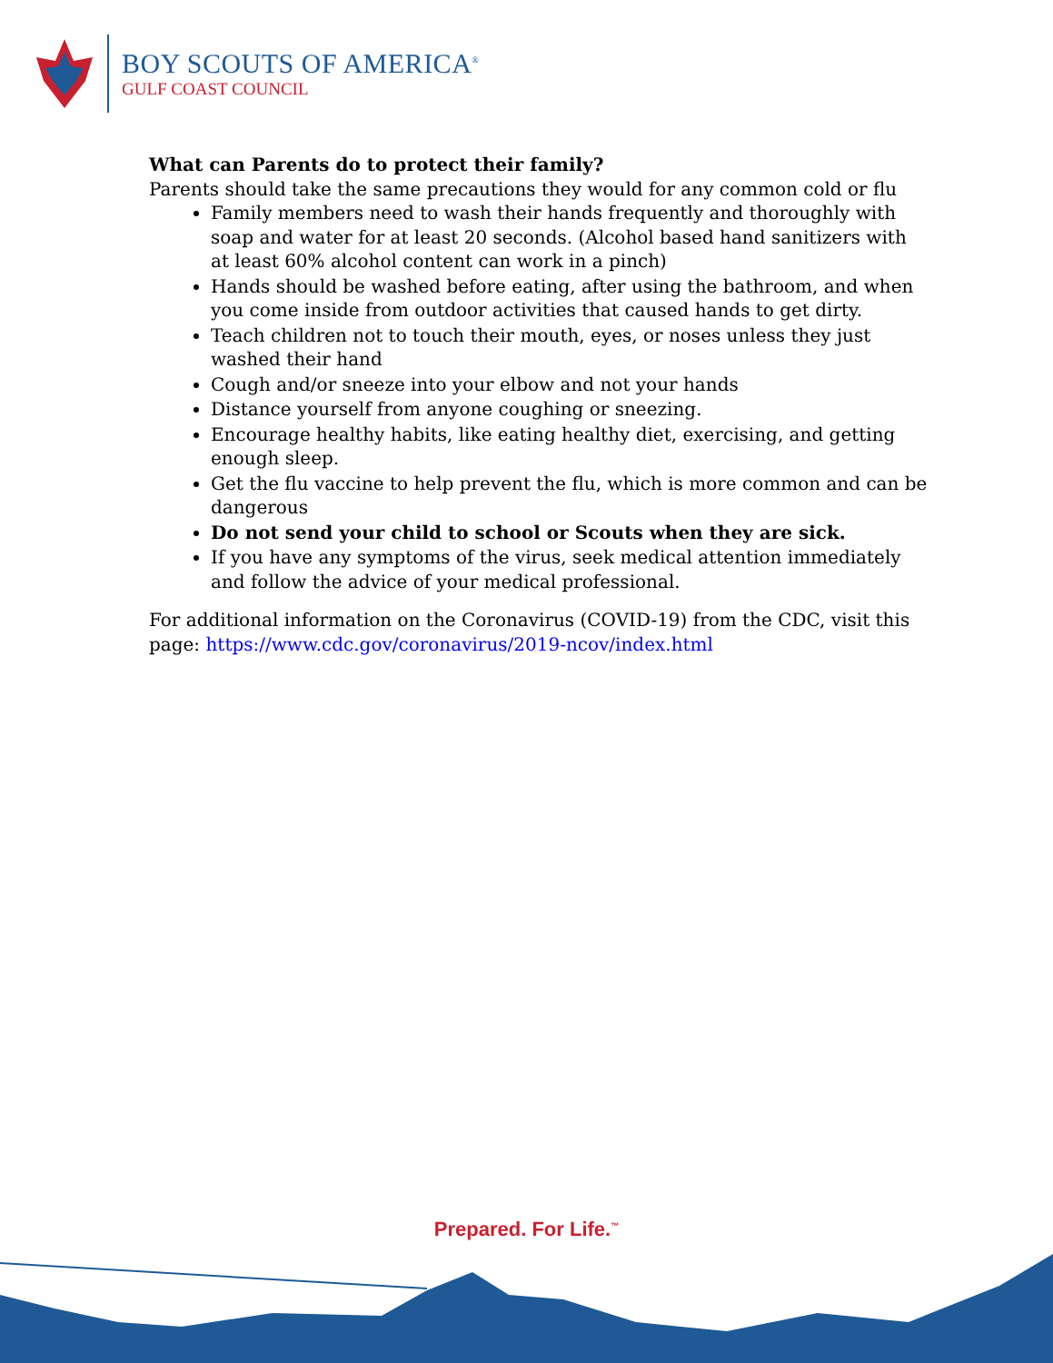BOY SCOUTS OF AMERICA<sup>®</sup>
GULF COAST COUNCIL
What can Parents do to protect their family?
Parents should take the same precautions they would for any common cold or flu
Family members need to wash their hands frequently and thoroughly with soap and water for at least 20 seconds. (Alcohol based hand sanitizers with at least 60% alcohol content can work in a pinch)
Hands should be washed before eating, after using the bathroom, and when you come inside from outdoor activities that caused hands to get dirty.
Teach children not to touch their mouth, eyes, or noses unless they just washed their hand
Cough and/or sneeze into your elbow and not your hands
Distance yourself from anyone coughing or sneezing.
Encourage healthy habits, like eating healthy diet, exercising, and getting enough sleep.
Get the flu vaccine to help prevent the flu, which is more common and can be dangerous
Do not send your child to school or Scouts when they are sick.
If you have any symptoms of the virus, seek medical attention immediately and follow the advice of your medical professional.
For additional information on the Coronavirus (COVID-19) from the CDC, visit this page: https://www.cdc.gov/coronavirus/2019-ncov/index.html
Prepared. For Life.<sup>™</sup>